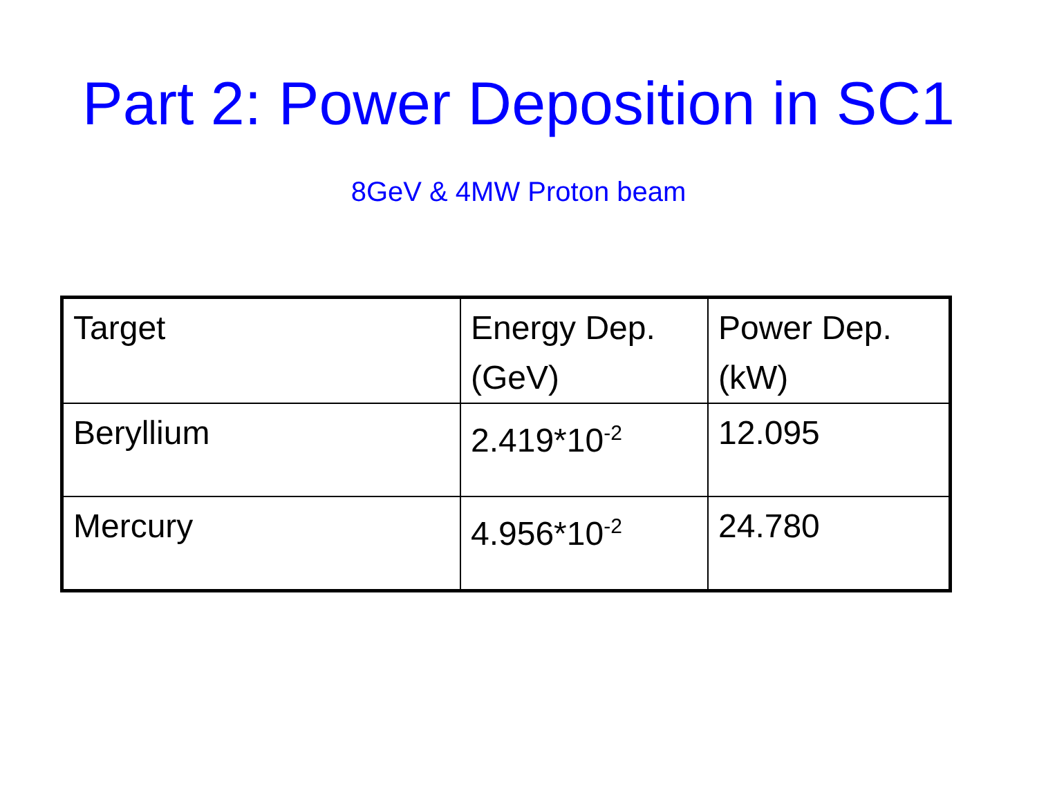Part 2: Power Deposition in SC1
8GeV & 4MW Proton beam
| Target | Energy Dep. (GeV) | Power Dep. (kW) |
| Beryllium | 2.419*10<sup>-2</sup> | 12.095 |
| Mercury | 4.956*10<sup>-2</sup> | 24.780 |